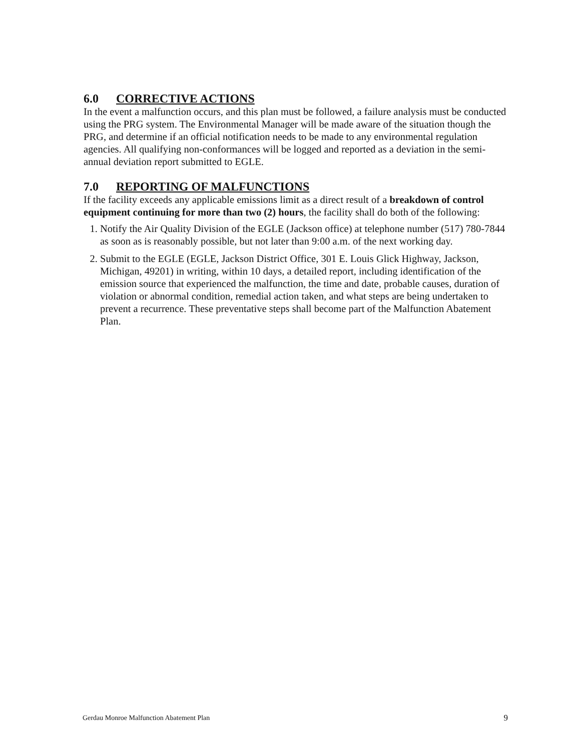6.0 CORRECTIVE ACTIONS
In the event a malfunction occurs, and this plan must be followed, a failure analysis must be conducted using the PRG system. The Environmental Manager will be made aware of the situation though the PRG, and determine if an official notification needs to be made to any environmental regulation agencies. All qualifying non-conformances will be logged and reported as a deviation in the semi-annual deviation report submitted to EGLE.
7.0 REPORTING OF MALFUNCTIONS
If the facility exceeds any applicable emissions limit as a direct result of a breakdown of control equipment continuing for more than two (2) hours, the facility shall do both of the following:
1. Notify the Air Quality Division of the EGLE (Jackson office) at telephone number (517) 780-7844 as soon as is reasonably possible, but not later than 9:00 a.m. of the next working day.
2. Submit to the EGLE (EGLE, Jackson District Office, 301 E. Louis Glick Highway, Jackson, Michigan, 49201) in writing, within 10 days, a detailed report, including identification of the emission source that experienced the malfunction, the time and date, probable causes, duration of violation or abnormal condition, remedial action taken, and what steps are being undertaken to prevent a recurrence. These preventative steps shall become part of the Malfunction Abatement Plan.
Gerdau Monroe Malfunction Abatement Plan 9